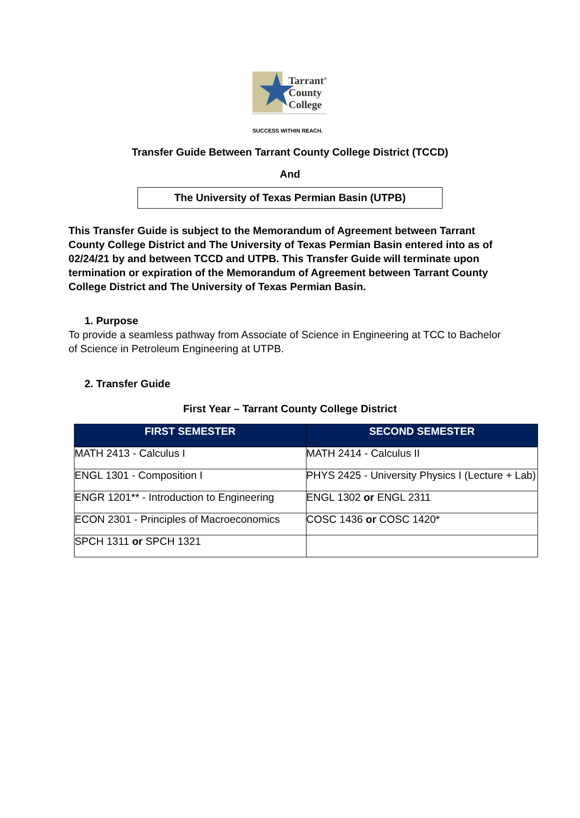★
Tarrant<sup>®</sup>
County
College
SUCCESS WITHIN REACH.
Transfer Guide Between Tarrant County College District (TCCD)
And
The University of Texas Permian Basin (UTPB)
This Transfer Guide is subject to the Memorandum of Agreement between Tarrant County College District and The University of Texas Permian Basin entered into as of 02/24/21 by and between TCCD and UTPB. This Transfer Guide will terminate upon termination or expiration of the Memorandum of Agreement between Tarrant County College District and The University of Texas Permian Basin.
1. Purpose
To provide a seamless pathway from Associate of Science in Engineering at TCC to Bachelor of Science in Petroleum Engineering at UTPB.
2. Transfer Guide
First Year – Tarrant County College District
| FIRST SEMESTER | SECOND SEMESTER |
| --- | --- |
| MATH 2413 - Calculus I | MATH 2414 - Calculus II |
| ENGL 1301 - Composition I | PHYS 2425 - University Physics I (Lecture + Lab) |
| ENGR 1201** - Introduction to Engineering | ENGL 1302 or ENGL 2311 |
| ECON 2301 - Principles of Macroeconomics | COSC 1436 or COSC 1420* |
| SPCH 1311 or SPCH 1321 | |